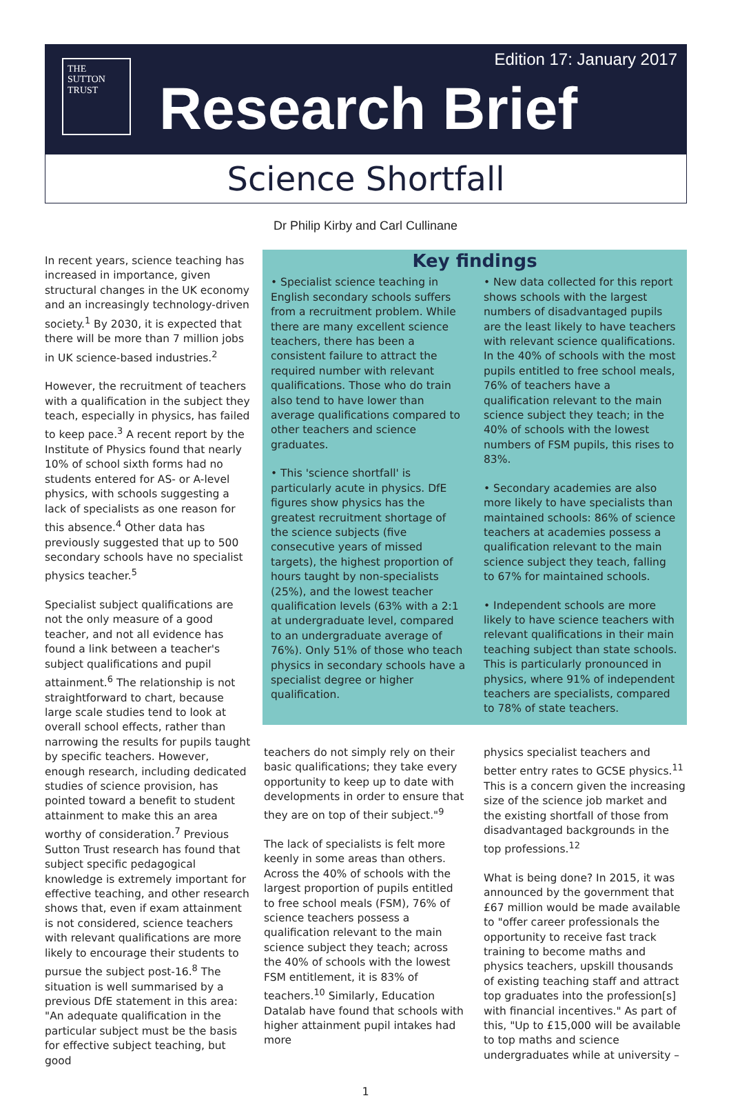Edition 17: January 2017
THE
SUTTON
TRUST
Research Brief
Science Shortfall
Dr Philip Kirby and Carl Cullinane
In recent years, science teaching has increased in importance, given structural changes in the UK economy and an increasingly technology-driven society.<sup>1</sup> By 2030, it is expected that there will be more than 7 million jobs in UK science-based industries.<sup>2</sup>
However, the recruitment of teachers with a qualification in the subject they teach, especially in physics, has failed to keep pace.<sup>3</sup> A recent report by the Institute of Physics found that nearly 10% of school sixth forms had no students entered for AS- or A-level physics, with schools suggesting a lack of specialists as one reason for this absence.<sup>4</sup> Other data has previously suggested that up to 500 secondary schools have no specialist physics teacher.<sup>5</sup>
Specialist subject qualifications are not the only measure of a good teacher, and not all evidence has found a link between a teacher's subject qualifications and pupil attainment.<sup>6</sup> The relationship is not straightforward to chart, because large scale studies tend to look at overall school effects, rather than narrowing the results for pupils taught by specific teachers. However, enough research, including dedicated studies of science provision, has pointed toward a benefit to student attainment to make this an area worthy of consideration.<sup>7</sup> Previous Sutton Trust research has found that subject specific pedagogical knowledge is extremely important for effective teaching, and other research shows that, even if exam attainment is not considered, science teachers with relevant qualifications are more likely to encourage their students to pursue the subject post-16.<sup>8</sup> The situation is well summarised by a previous DfE statement in this area: "An adequate qualification in the particular subject must be the basis for effective subject teaching, but good
Key findings
• Specialist science teaching in English secondary schools suffers from a recruitment problem. While there are many excellent science teachers, there has been a consistent failure to attract the required number with relevant qualifications. Those who do train also tend to have lower than average qualifications compared to other teachers and science graduates.
• This 'science shortfall' is particularly acute in physics. DfE figures show physics has the greatest recruitment shortage of the science subjects (five consecutive years of missed targets), the highest proportion of hours taught by non-specialists (25%), and the lowest teacher qualification levels (63% with a 2:1 at undergraduate level, compared to an undergraduate average of 76%). Only 51% of those who teach physics in secondary schools have a specialist degree or higher qualification.
• New data collected for this report shows schools with the largest numbers of disadvantaged pupils are the least likely to have teachers with relevant science qualifications. In the 40% of schools with the most pupils entitled to free school meals, 76% of teachers have a qualification relevant to the main science subject they teach; in the 40% of schools with the lowest numbers of FSM pupils, this rises to 83%.
• Secondary academies are also more likely to have specialists than maintained schools: 86% of science teachers at academies possess a qualification relevant to the main science subject they teach, falling to 67% for maintained schools.
• Independent schools are more likely to have science teachers with relevant qualifications in their main teaching subject than state schools. This is particularly pronounced in physics, where 91% of independent teachers are specialists, compared to 78% of state teachers.
teachers do not simply rely on their basic qualifications; they take every opportunity to keep up to date with developments in order to ensure that they are on top of their subject."<sup>9</sup>
The lack of specialists is felt more keenly in some areas than others. Across the 40% of schools with the largest proportion of pupils entitled to free school meals (FSM), 76% of science teachers possess a qualification relevant to the main science subject they teach; across the 40% of schools with the lowest FSM entitlement, it is 83% of teachers.<sup>10</sup> Similarly, Education Datalab have found that schools with higher attainment pupil intakes had more
physics specialist teachers and better entry rates to GCSE physics.<sup>11</sup> This is a concern given the increasing size of the science job market and the existing shortfall of those from disadvantaged backgrounds in the top professions.<sup>12</sup>
What is being done? In 2015, it was announced by the government that £67 million would be made available to "offer career professionals the opportunity to receive fast track training to become maths and physics teachers, upskill thousands of existing teaching staff and attract top graduates into the profession[s] with financial incentives." As part of this, "Up to £15,000 will be available to top maths and science undergraduates while at university –
1